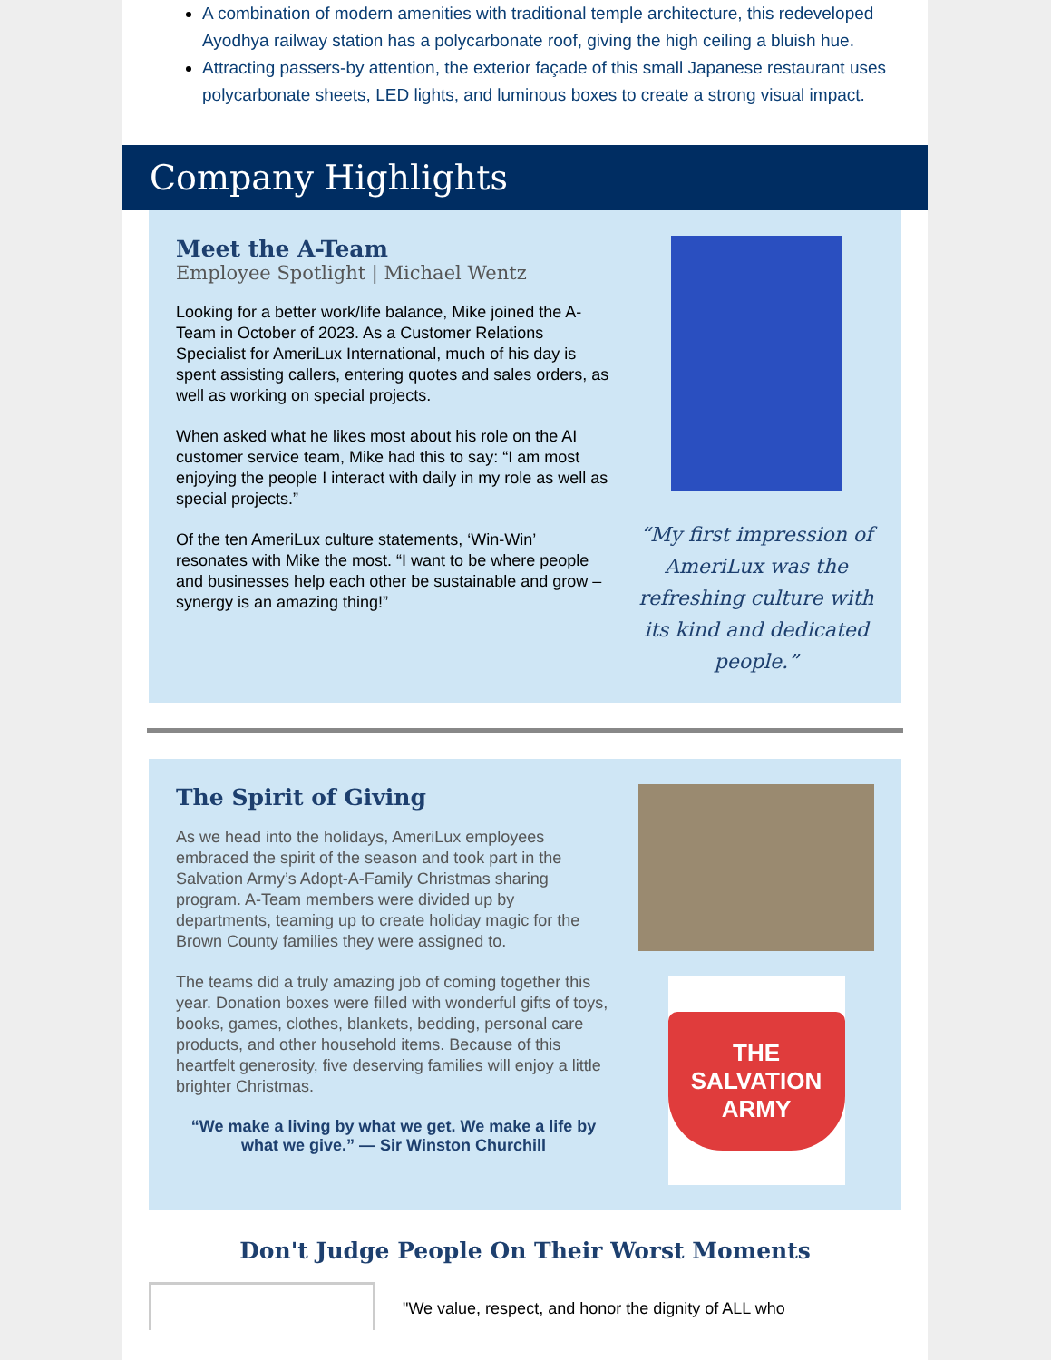A combination of modern amenities with traditional temple architecture, this redeveloped Ayodhya railway station has a polycarbonate roof, giving the high ceiling a bluish hue.
Attracting passers-by attention, the exterior façade of this small Japanese restaurant uses polycarbonate sheets, LED lights, and luminous boxes to create a strong visual impact.
Company Highlights
Meet the A-Team
Employee Spotlight | Michael Wentz
Looking for a better work/life balance, Mike joined the A-Team in October of 2023. As a Customer Relations Specialist for AmeriLux International, much of his day is spent assisting callers, entering quotes and sales orders, as well as working on special projects.
When asked what he likes most about his role on the AI customer service team, Mike had this to say: “I am most enjoying the people I interact with daily in my role as well as special projects.”
Of the ten AmeriLux culture statements, ‘Win-Win’ resonates with Mike the most. “I want to be where people and businesses help each other be sustainable and grow – synergy is an amazing thing!”
“My first impression of AmeriLux was the refreshing culture with its kind and dedicated people.”
The Spirit of Giving
As we head into the holidays, AmeriLux employees embraced the spirit of the season and took part in the Salvation Army’s Adopt-A-Family Christmas sharing program. A-Team members were divided up by departments, teaming up to create holiday magic for the Brown County families they were assigned to.
The teams did a truly amazing job of coming together this year. Donation boxes were filled with wonderful gifts of toys, books, games, clothes, blankets, bedding, personal care products, and other household items. Because of this heartfelt generosity, five deserving families will enjoy a little brighter Christmas.
“We make a living by what we get. We make a life by what we give.” — Sir Winston Churchill
THE SALVATION ARMY
Don't Judge People On Their Worst Moments
"We value, respect, and honor the dignity of ALL who